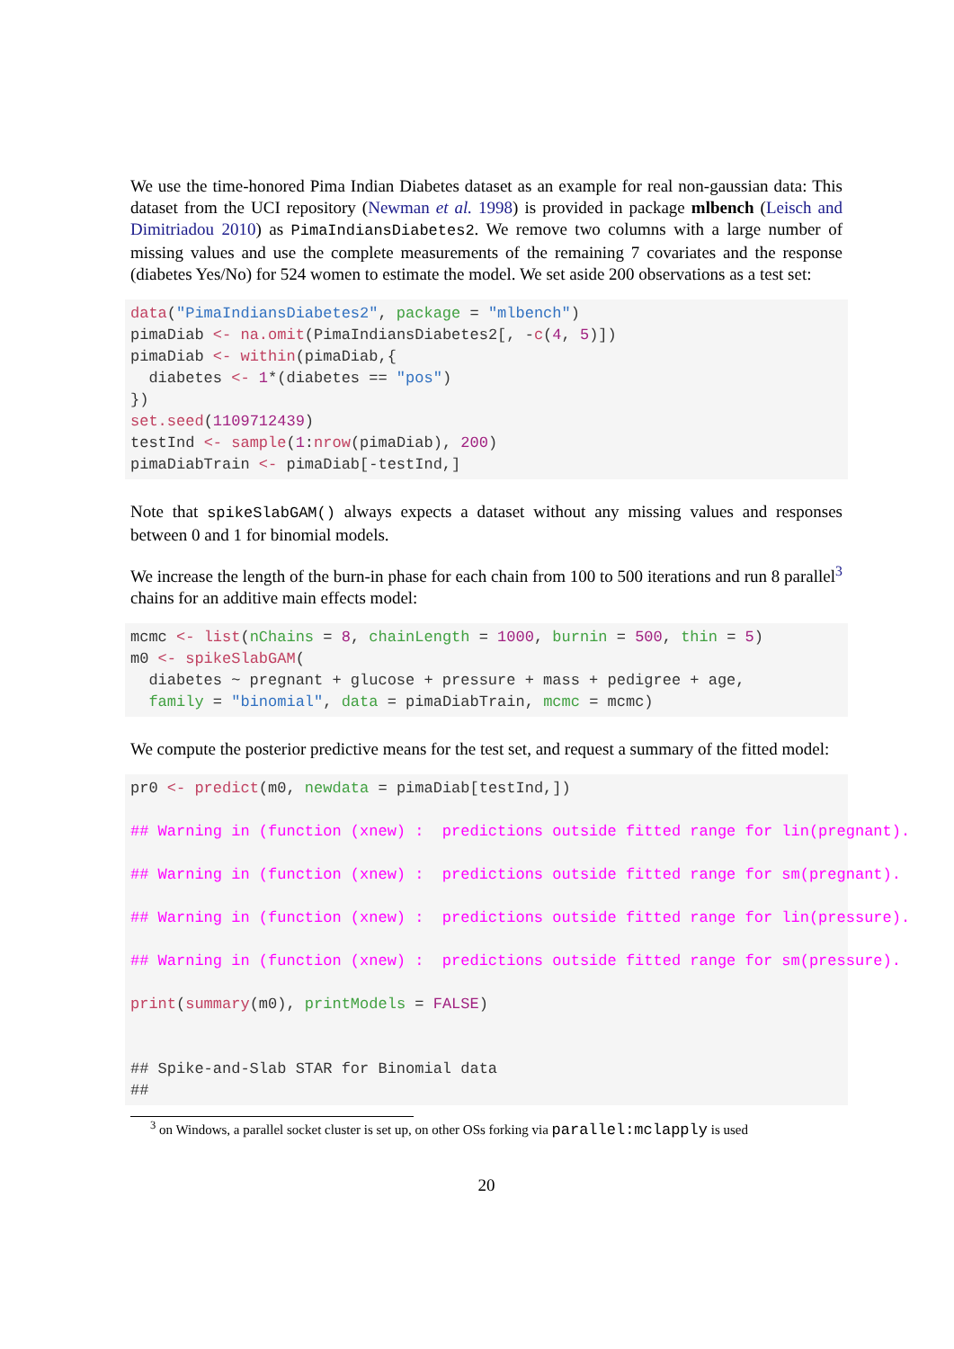We use the time-honored Pima Indian Diabetes dataset as an example for real non-gaussian data: This dataset from the UCI repository (Newman et al. 1998) is provided in package mlbench (Leisch and Dimitriadou 2010) as PimaIndiansDiabetes2. We remove two columns with a large number of missing values and use the complete measurements of the remaining 7 covariates and the response (diabetes Yes/No) for 524 women to estimate the model. We set aside 200 observations as a test set:
data("PimaIndiansDiabetes2", package = "mlbench")
pimaDiab <- na.omit(PimaIndiansDiabetes2[, -c(4, 5)])
pimaDiab <- within(pimaDiab,{
  diabetes <- 1*(diabetes == "pos")
})
set.seed(1109712439)
testInd <- sample(1:nrow(pimaDiab), 200)
pimaDiabTrain <- pimaDiab[-testInd,]
Note that spikeSlabGAM() always expects a dataset without any missing values and responses between 0 and 1 for binomial models.
We increase the length of the burn-in phase for each chain from 100 to 500 iterations and run 8 parallel<sup>3</sup> chains for an additive main effects model:
mcmc <- list(nChains = 8, chainLength = 1000, burnin = 500, thin = 5)
m0 <- spikeSlabGAM(
  diabetes ~ pregnant + glucose + pressure + mass + pedigree + age,
  family = "binomial", data = pimaDiabTrain, mcmc = mcmc)
We compute the posterior predictive means for the test set, and request a summary of the fitted model:
pr0 <- predict(m0, newdata = pimaDiab[testInd,])

## Warning in (function (xnew) :  predictions outside fitted range for lin(pregnant).

## Warning in (function (xnew) :  predictions outside fitted range for sm(pregnant).

## Warning in (function (xnew) :  predictions outside fitted range for lin(pressure).

## Warning in (function (xnew) :  predictions outside fitted range for sm(pressure).

print(summary(m0), printModels = FALSE)


## Spike-and-Slab STAR for Binomial data
##
<sup>3</sup> on Windows, a parallel socket cluster is set up, on other OSs forking via parallel:mclapply is used
20